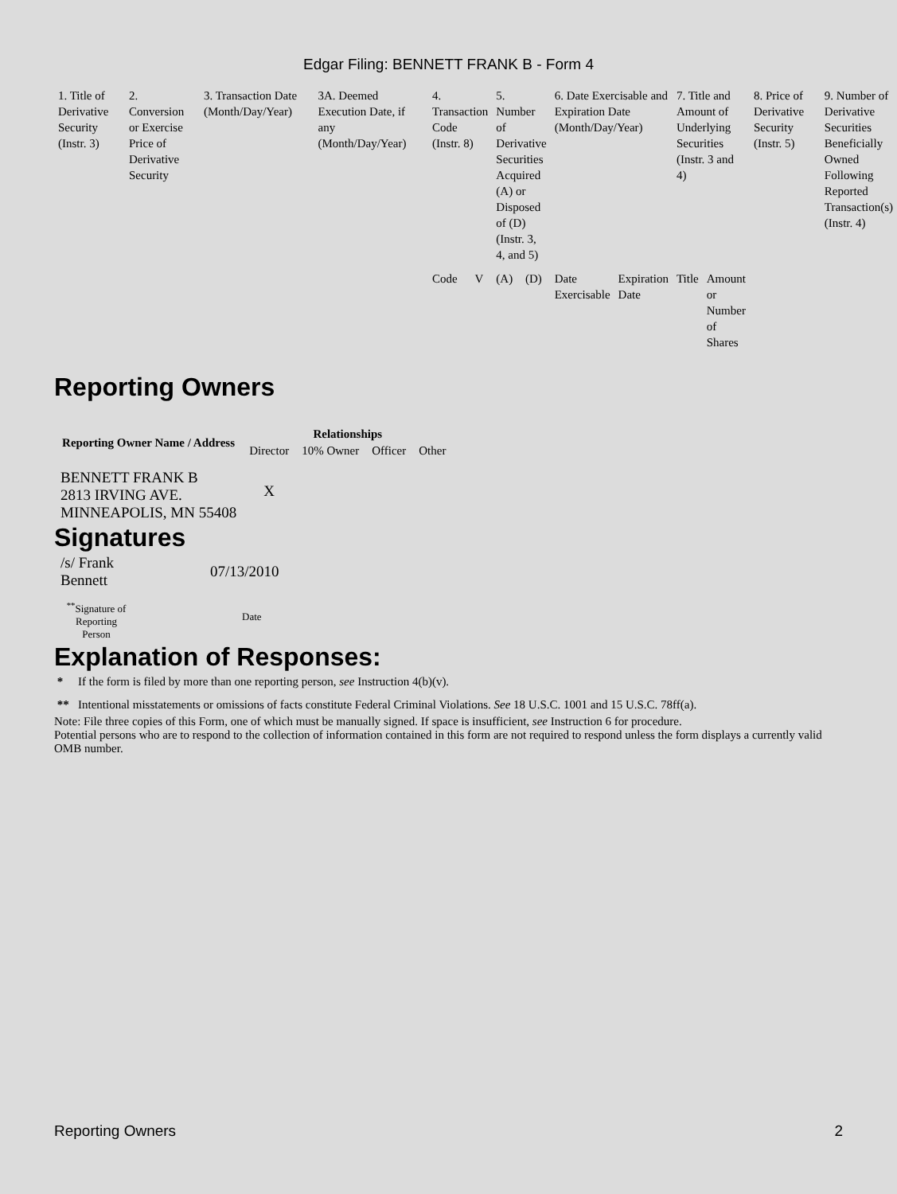Edgar Filing: BENNETT FRANK B - Form 4
| 1. Title of Derivative Security (Instr. 3) | 2. Conversion or Exercise Price of Derivative Security | 3. Transaction Date (Month/Day/Year) | 3A. Deemed Execution Date, if any (Month/Day/Year) | 4. Transaction Code (Instr. 8) | | 5. Number of Derivative Securities Acquired (A) or Disposed of (D) (Instr. 3, 4, and 5) | | 6. Date Exercisable and Expiration Date (Month/Day/Year) | | 7. Title and Amount of Underlying Securities (Instr. 3 and 4) | | 8. Price of Derivative Security (Instr. 5) | 9. Number of Derivative Securities Beneficially Owned Following Reported Transaction(s) (Instr. 4) |
| | | | | Code | V | (A) | (D) | Date Exercisable | Expiration Date | Title | Amount or Number of Shares | | |
Reporting Owners
| Reporting Owner Name / Address | Relationships | | | |
| --- | --- | --- | --- | --- |
| | Director | 10% Owner | Officer | Other |
| BENNETT FRANK B 2813 IRVING AVE. MINNEAPOLIS, MN 55408 | X | | | |
Signatures
| /s/ Frank Bennett | 07/13/2010 |
| <sup>**</sup> Signature of Reporting Person | Date |
Explanation of Responses:
* If the form is filed by more than one reporting person, see Instruction 4(b)(v).
** Intentional misstatements or omissions of facts constitute Federal Criminal Violations. See 18 U.S.C. 1001 and 15 U.S.C. 78ff(a).
Note: File three copies of this Form, one of which must be manually signed. If space is insufficient, see Instruction 6 for procedure.
Potential persons who are to respond to the collection of information contained in this form are not required to respond unless the form displays a currently valid OMB number.
Reporting Owners 2